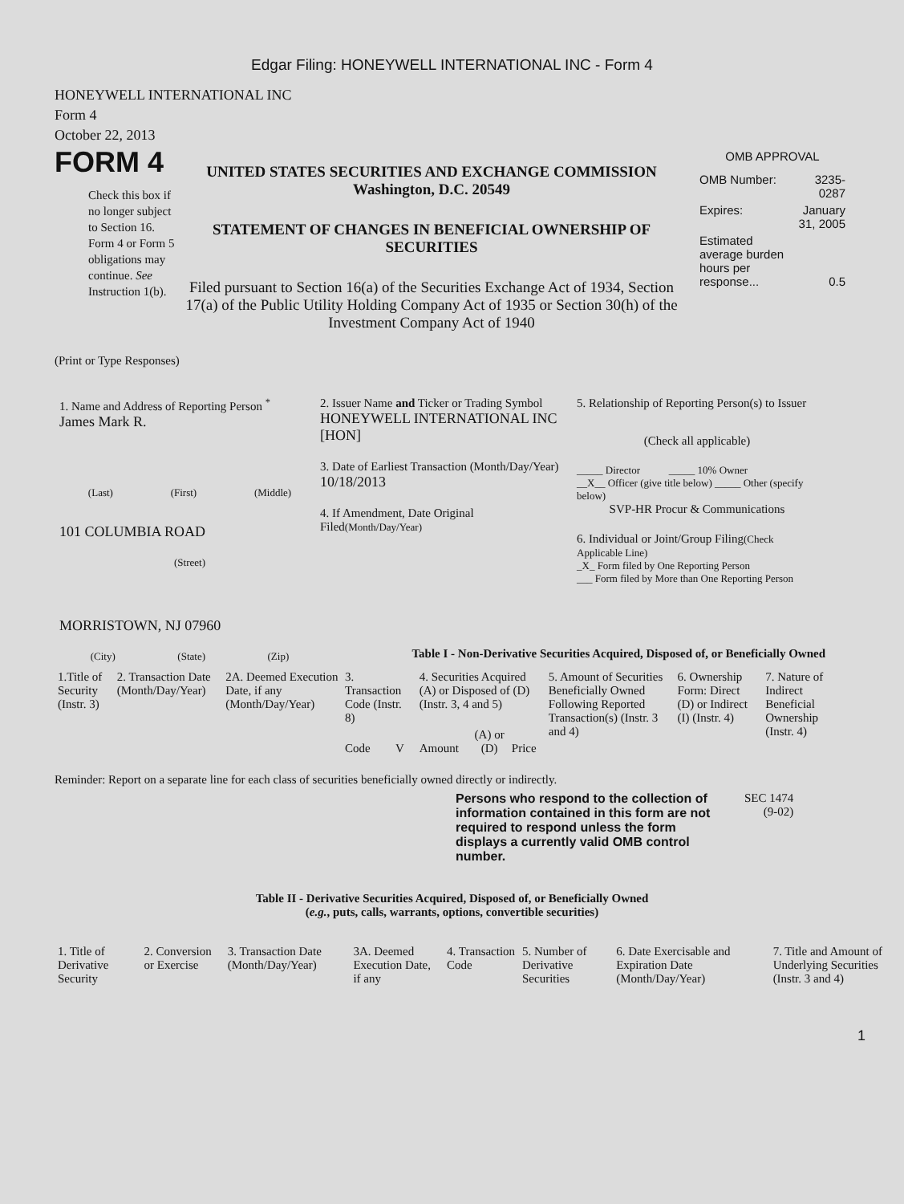Edgar Filing: HONEYWELL INTERNATIONAL INC - Form 4
HONEYWELL INTERNATIONAL INC
Form 4
October 22, 2013
FORM 4
Check this box if no longer subject to Section 16. Form 4 or Form 5 obligations may continue. See Instruction 1(b).
UNITED STATES SECURITIES AND EXCHANGE COMMISSION
Washington, D.C. 20549
STATEMENT OF CHANGES IN BENEFICIAL OWNERSHIP OF SECURITIES
Filed pursuant to Section 16(a) of the Securities Exchange Act of 1934, Section 17(a) of the Public Utility Holding Company Act of 1935 or Section 30(h) of the Investment Company Act of 1940
OMB APPROVAL
| OMB Number: | 3235-0287 |
| Expires: | January 31, 2005 |
| Estimated average burden hours per response... | 0.5 |
(Print or Type Responses)
1. Name and Address of Reporting Person <sup>*</sup>
James Mark R.
(Last) (First) (Middle)
101 COLUMBIA ROAD
(Street)
MORRISTOWN, NJ 07960
(City) (State) (Zip)
2. Issuer Name and Ticker or Trading Symbol
HONEYWELL INTERNATIONAL INC [HON]
3. Date of Earliest Transaction (Month/Day/Year)
10/18/2013
4. If Amendment, Date Original Filed(Month/Day/Year)
5. Relationship of Reporting Person(s) to Issuer
(Check all applicable)
_____ Director _____ 10% Owner
__X__ Officer (give title below) _____ Other (specify below)
SVP-HR Procur & Communications
6. Individual or Joint/Group Filing(Check Applicable Line)
_X_ Form filed by One Reporting Person
___ Form filed by More than One Reporting Person
Table I - Non-Derivative Securities Acquired, Disposed of, or Beneficially Owned
| 1.Title of Security (Instr. 3) | 2. Transaction Date (Month/Day/Year) | 2A. Deemed Execution Date, if any (Month/Day/Year) | 3. Transaction Code (Instr. 8) | | 4. Securities Acquired (A) or Disposed of (D) (Instr. 3, 4 and 5) | | | 5. Amount of Securities Beneficially Owned Following Reported Transaction(s) (Instr. 3 and 4) | 6. Ownership Form: Direct (D) or Indirect (I) (Instr. 4) | 7. Nature of Indirect Beneficial Ownership (Instr. 4) |
| --- | --- | --- | --- | --- | --- | --- | --- | --- | --- | --- |
| | | | Code | V | Amount | (A) or (D) | Price | | | |
Reminder: Report on a separate line for each class of securities beneficially owned directly or indirectly.
Persons who respond to the collection of information contained in this form are not required to respond unless the form displays a currently valid OMB control number.
SEC 1474
(9-02)
Table II - Derivative Securities Acquired, Disposed of, or Beneficially Owned
(e.g., puts, calls, warrants, options, convertible securities)
| 1. Title of Derivative Security | 2. Conversion or Exercise | 3. Transaction Date (Month/Day/Year) | 3A. Deemed Execution Date, if any | 4. Transaction Code | 5. Number of Derivative Securities | 6. Date Exercisable and Expiration Date (Month/Day/Year) | 7. Title and Amount of Underlying Securities (Instr. 3 and 4) |
| --- | --- | --- | --- | --- | --- | --- | --- |
1